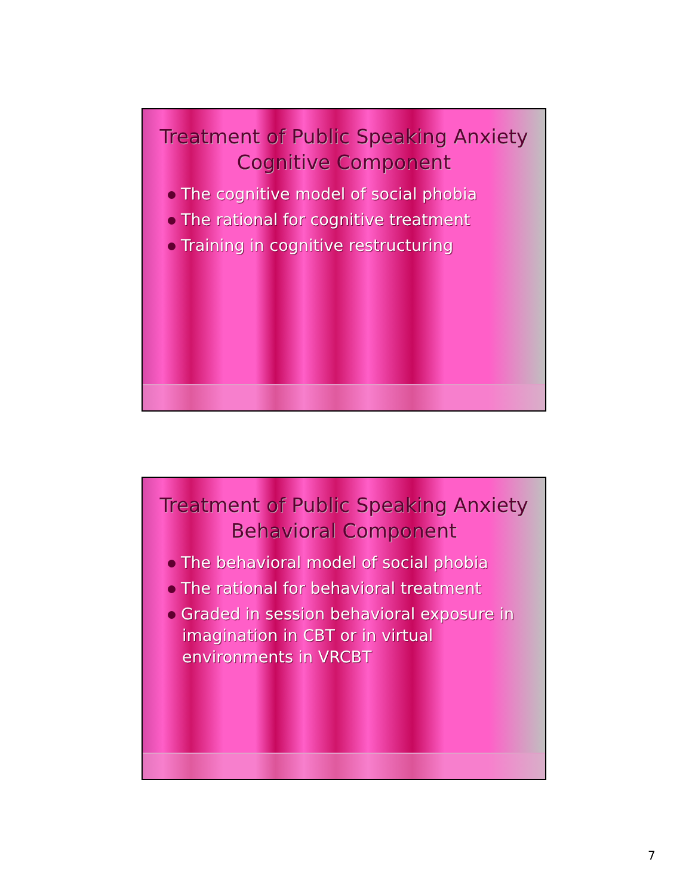Treatment of Public Speaking Anxiety
Cognitive Component
The cognitive model of social phobia
The rational for cognitive treatment
Training in cognitive restructuring
Treatment of Public Speaking Anxiety
Behavioral Component
The behavioral model of social phobia
The rational for behavioral treatment
Graded in session behavioral exposure in imagination in CBT or in virtual environments in VRCBT
7